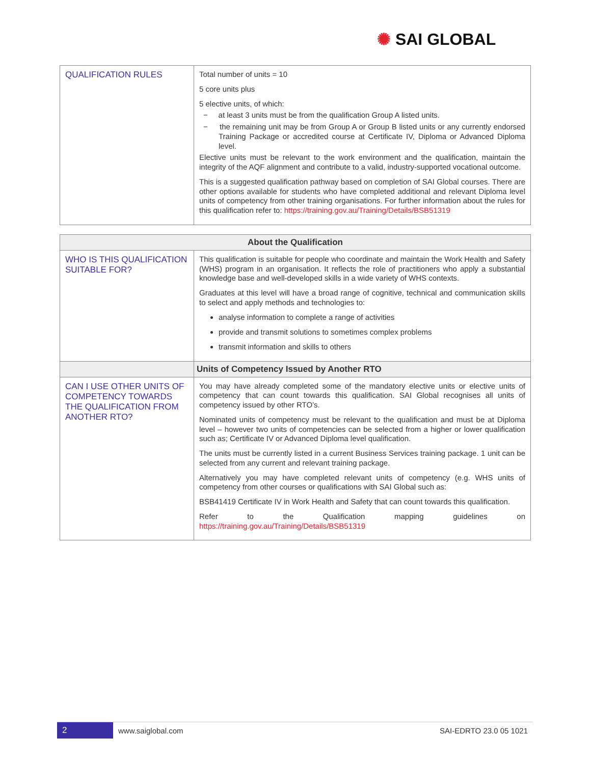✺ SAI GLOBAL
| QUALIFICATION RULES | Total number of units = 10 5 core units plus 5 elective units, of which: − at least 3 units must be from the qualification Group A listed units. − the remaining unit may be from Group A or Group B listed units or any currently endorsed Training Package or accredited course at Certificate IV, Diploma or Advanced Diploma level. Elective units must be relevant to the work environment and the qualification, maintain the integrity of the AQF alignment and contribute to a valid, industry-supported vocational outcome. This is a suggested qualification pathway based on completion of SAI Global courses. There are other options available for students who have completed additional and relevant Diploma level units of competency from other training organisations. For further information about the rules for this qualification refer to: https://training.gov.au/Training/Details/BSB51319 |
| About the Qualification | |
| --- | --- |
| WHO IS THIS QUALIFICATION SUITABLE FOR? | This qualification is suitable for people who coordinate and maintain the Work Health and Safety (WHS) program in an organisation. It reflects the role of practitioners who apply a substantial knowledge base and well-developed skills in a wide variety of WHS contexts. Graduates at this level will have a broad range of cognitive, technical and communication skills to select and apply methods and technologies to: analyse information to complete a range of activities provide and transmit solutions to sometimes complex problems transmit information and skills to others |
| | Units of Competency Issued by Another RTO |
| CAN I USE OTHER UNITS OF COMPETENCY TOWARDS THE QUALIFICATION FROM ANOTHER RTO? | You may have already completed some of the mandatory elective units or elective units of competency that can count towards this qualification. SAI Global recognises all units of competency issued by other RTO’s. Nominated units of competency must be relevant to the qualification and must be at Diploma level – however two units of competencies can be selected from a higher or lower qualification such as; Certificate IV or Advanced Diploma level qualification. The units must be currently listed in a current Business Services training package. 1 unit can be selected from any current and relevant training package. Alternatively you may have completed relevant units of competency (e.g. WHS units of competency from other courses or qualifications with SAI Global such as: BSB41419 Certificate IV in Work Health and Safety that can count towards this qualification. Refer to the Qualification mapping guidelines on https://training.gov.au/Training/Details/BSB51319 |
2
www.saiglobal.com SAI-EDRTO 23.0 05 1021